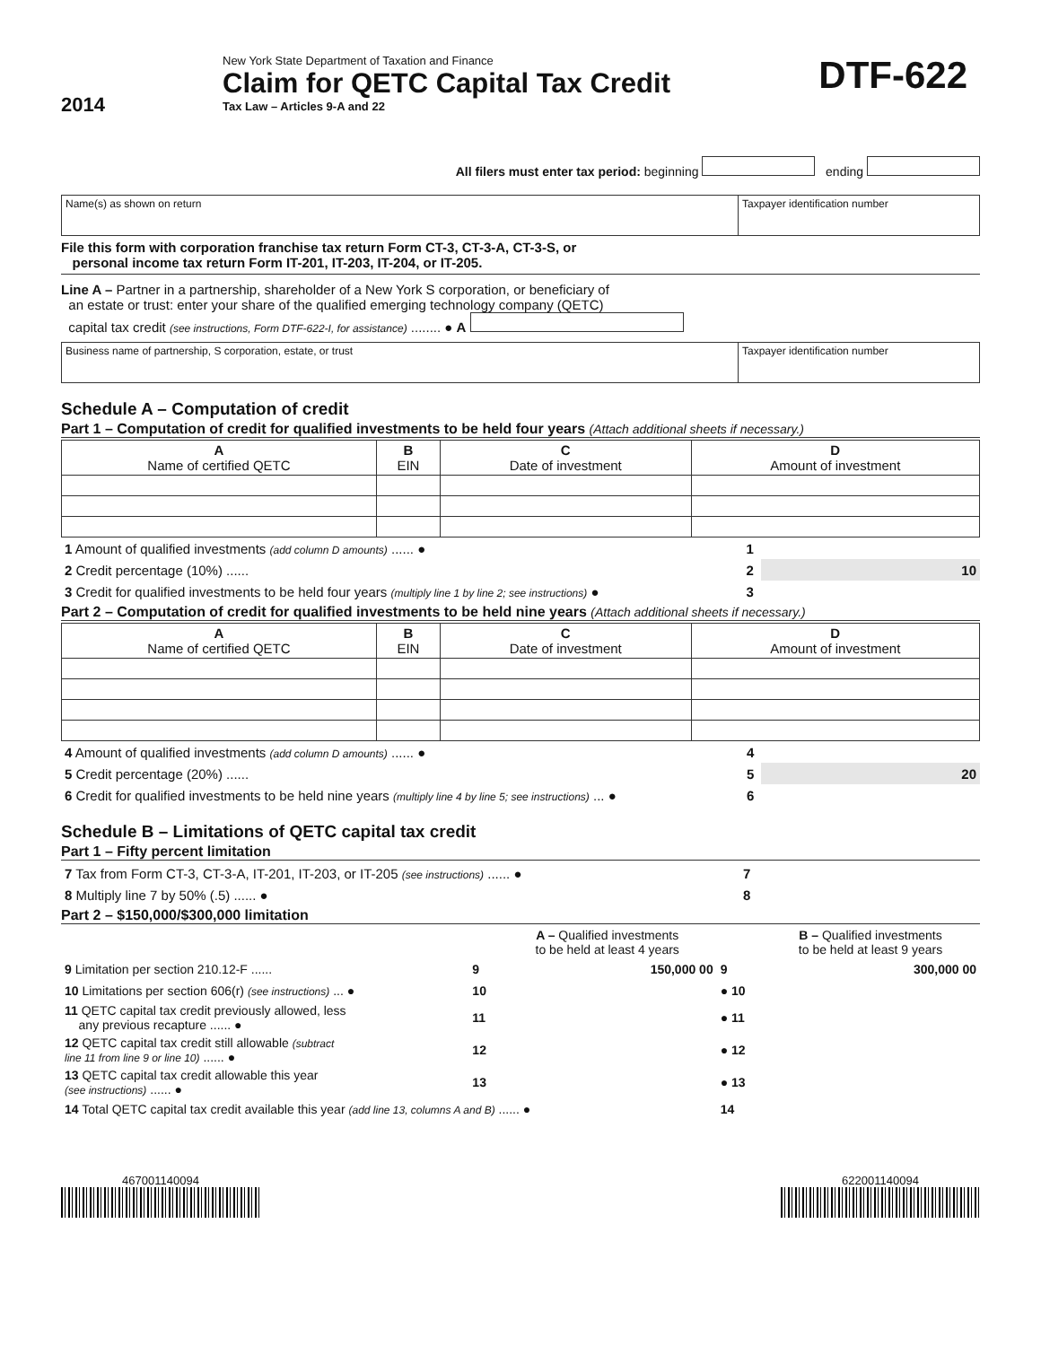2014
New York State Department of Taxation and Finance
Claim for QETC Capital Tax Credit
Tax Law – Articles 9-A and 22
DTF-622
All filers must enter tax period: beginning ending
| Name(s) as shown on return | Taxpayer identification number |
File this form with corporation franchise tax return Form CT-3, CT-3-A, CT-3-S, or
personal income tax return Form IT-201, IT-203, IT-204, or IT-205.
Line A – Partner in a partnership, shareholder of a New York S corporation, or beneficiary of
an estate or trust: enter your share of the qualified emerging technology company (QETC)
capital tax credit (see instructions, Form DTF-622-I, for assistance) ........ ● A
| Business name of partnership, S corporation, estate, or trust | Taxpayer identification number |
Schedule A – Computation of credit
Part 1 – Computation of credit for qualified investments to be held four years (Attach additional sheets if necessary.)
| A Name of certified QETC | B EIN | C Date of investment | D Amount of investment |
| --- | --- | --- | --- |
| 1 Amount of qualified investments (add column D amounts) ...... ● | 1 | |
| 2 Credit percentage (10%) ...... | 2 | 10 |
| 3 Credit for qualified investments to be held four years (multiply line 1 by line 2; see instructions) ● | 3 | |
Part 2 – Computation of credit for qualified investments to be held nine years (Attach additional sheets if necessary.)
| A Name of certified QETC | B EIN | C Date of investment | D Amount of investment |
| --- | --- | --- | --- |
| 4 Amount of qualified investments (add column D amounts) ...... ● | 4 | |
| 5 Credit percentage (20%) ...... | 5 | 20 |
| 6 Credit for qualified investments to be held nine years (multiply line 4 by line 5; see instructions) ... ● | 6 | |
Schedule B – Limitations of QETC capital tax credit
Part 1 – Fifty percent limitation
| 7 Tax from Form CT-3, CT-3-A, IT-201, IT-203, or IT-205 (see instructions) ...... ● | 7 | |
| 8 Multiply line 7 by 50% (.5) ...... ● | 8 | |
Part 2 – $150,000/$300,000 limitation
| | | A – Qualified investments to be held at least 4 years | | B – Qualified investments to be held at least 9 years |
| 9 Limitation per section 210.12-F ...... | 9 | 150,000 00 | 9 | 300,000 00 |
| 10 Limitations per section 606(r) (see instructions) ... ● | 10 | | ● 10 | |
| 11 QETC capital tax credit previously allowed, less any previous recapture ...... ● | 11 | | ● 11 | |
| 12 QETC capital tax credit still allowable (subtract line 11 from line 9 or line 10) ...... ● | 12 | | ● 12 | |
| 13 QETC capital tax credit allowable this year (see instructions) ...... ● | 13 | | ● 13 | |
| 14 Total QETC capital tax credit available this year (add line 13, columns A and B) ...... ● | | | 14 | |
467001140094 622001140094